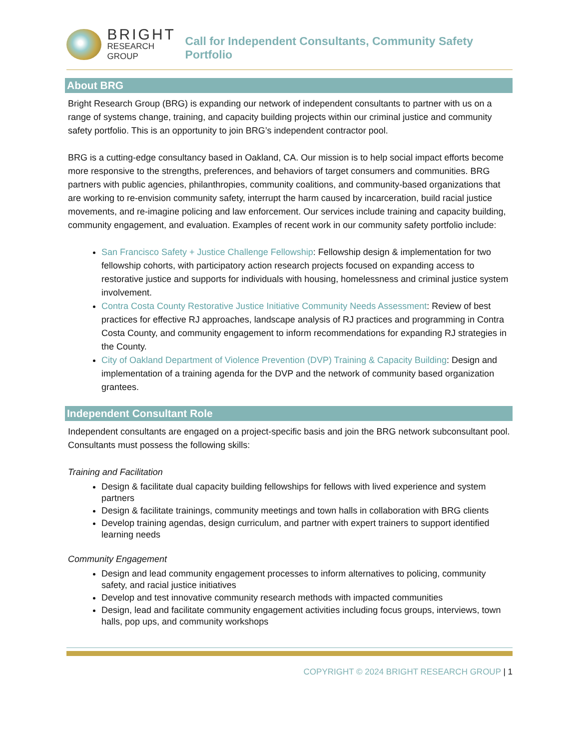BRIGHT
RESEARCH GROUP
Call for Independent Consultants, Community Safety Portfolio
About BRG
Bright Research Group (BRG) is expanding our network of independent consultants to partner with us on a range of systems change, training, and capacity building projects within our criminal justice and community safety portfolio. This is an opportunity to join BRG’s independent contractor pool.
BRG is a cutting-edge consultancy based in Oakland, CA. Our mission is to help social impact efforts become more responsive to the strengths, preferences, and behaviors of target consumers and communities. BRG partners with public agencies, philanthropies, community coalitions, and community-based organizations that are working to re-envision community safety, interrupt the harm caused by incarceration, build racial justice movements, and re-imagine policing and law enforcement. Our services include training and capacity building, community engagement, and evaluation. Examples of recent work in our community safety portfolio include:
San Francisco Safety + Justice Challenge Fellowship: Fellowship design & implementation for two fellowship cohorts, with participatory action research projects focused on expanding access to restorative justice and supports for individuals with housing, homelessness and criminal justice system involvement.
Contra Costa County Restorative Justice Initiative Community Needs Assessment: Review of best practices for effective RJ approaches, landscape analysis of RJ practices and programming in Contra Costa County, and community engagement to inform recommendations for expanding RJ strategies in the County.
City of Oakland Department of Violence Prevention (DVP) Training & Capacity Building: Design and implementation of a training agenda for the DVP and the network of community based organization grantees.
Independent Consultant Role
Independent consultants are engaged on a project-specific basis and join the BRG network subconsultant pool. Consultants must possess the following skills:
Training and Facilitation
Design & facilitate dual capacity building fellowships for fellows with lived experience and system partners
Design & facilitate trainings, community meetings and town halls in collaboration with BRG clients
Develop training agendas, design curriculum, and partner with expert trainers to support identified learning needs
Community Engagement
Design and lead community engagement processes to inform alternatives to policing, community safety, and racial justice initiatives
Develop and test innovative community research methods with impacted communities
Design, lead and facilitate community engagement activities including focus groups, interviews, town halls, pop ups, and community workshops
COPYRIGHT © 2024 BRIGHT RESEARCH GROUP | 1